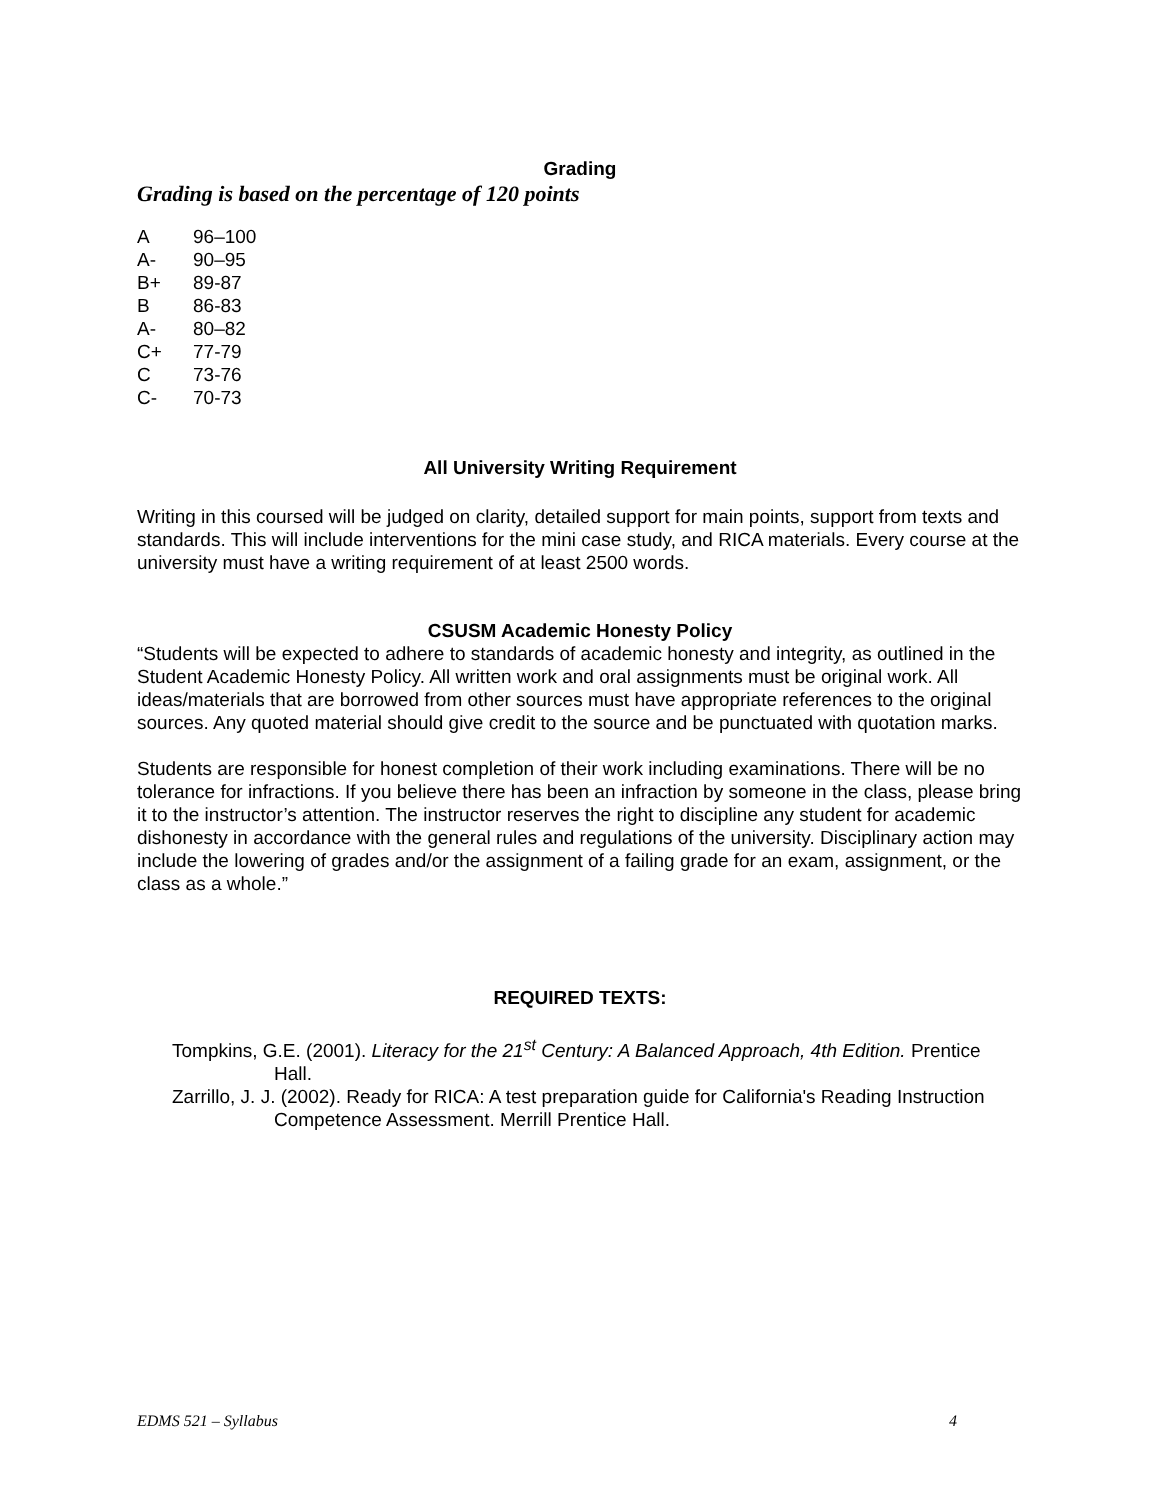Grading
Grading is based on the percentage of 120 points
| A | 96–100 |
| A- | 90–95 |
| B+ | 89-87 |
| B | 86-83 |
| A- | 80–82 |
| C+ | 77-79 |
| C | 73-76 |
| C- | 70-73 |
All University Writing Requirement
Writing in this coursed will be judged on clarity, detailed support for main points, support from texts and standards. This will include interventions for the mini case study, and RICA materials. Every course at the university must have a writing requirement of at least 2500 words.
CSUSM Academic Honesty Policy
“Students will be expected to adhere to standards of academic honesty and integrity, as outlined in the Student Academic Honesty Policy. All written work and oral assignments must be original work. All ideas/materials that are borrowed from other sources must have appropriate references to the original sources. Any quoted material should give credit to the source and be punctuated with quotation marks.
Students are responsible for honest completion of their work including examinations. There will be no tolerance for infractions. If you believe there has been an infraction by someone in the class, please bring it to the instructor’s attention. The instructor reserves the right to discipline any student for academic dishonesty in accordance with the general rules and regulations of the university. Disciplinary action may include the lowering of grades and/or the assignment of a failing grade for an exam, assignment, or the class as a whole.”
REQUIRED TEXTS:
Tompkins, G.E. (2001). Literacy for the 21<sup>st</sup> Century: A Balanced Approach, 4th Edition. Prentice Hall.
Zarrillo, J. J. (2002). Ready for RICA: A test preparation guide for California's Reading Instruction Competence Assessment. Merrill Prentice Hall.
EDMS 521 – Syllabus 4